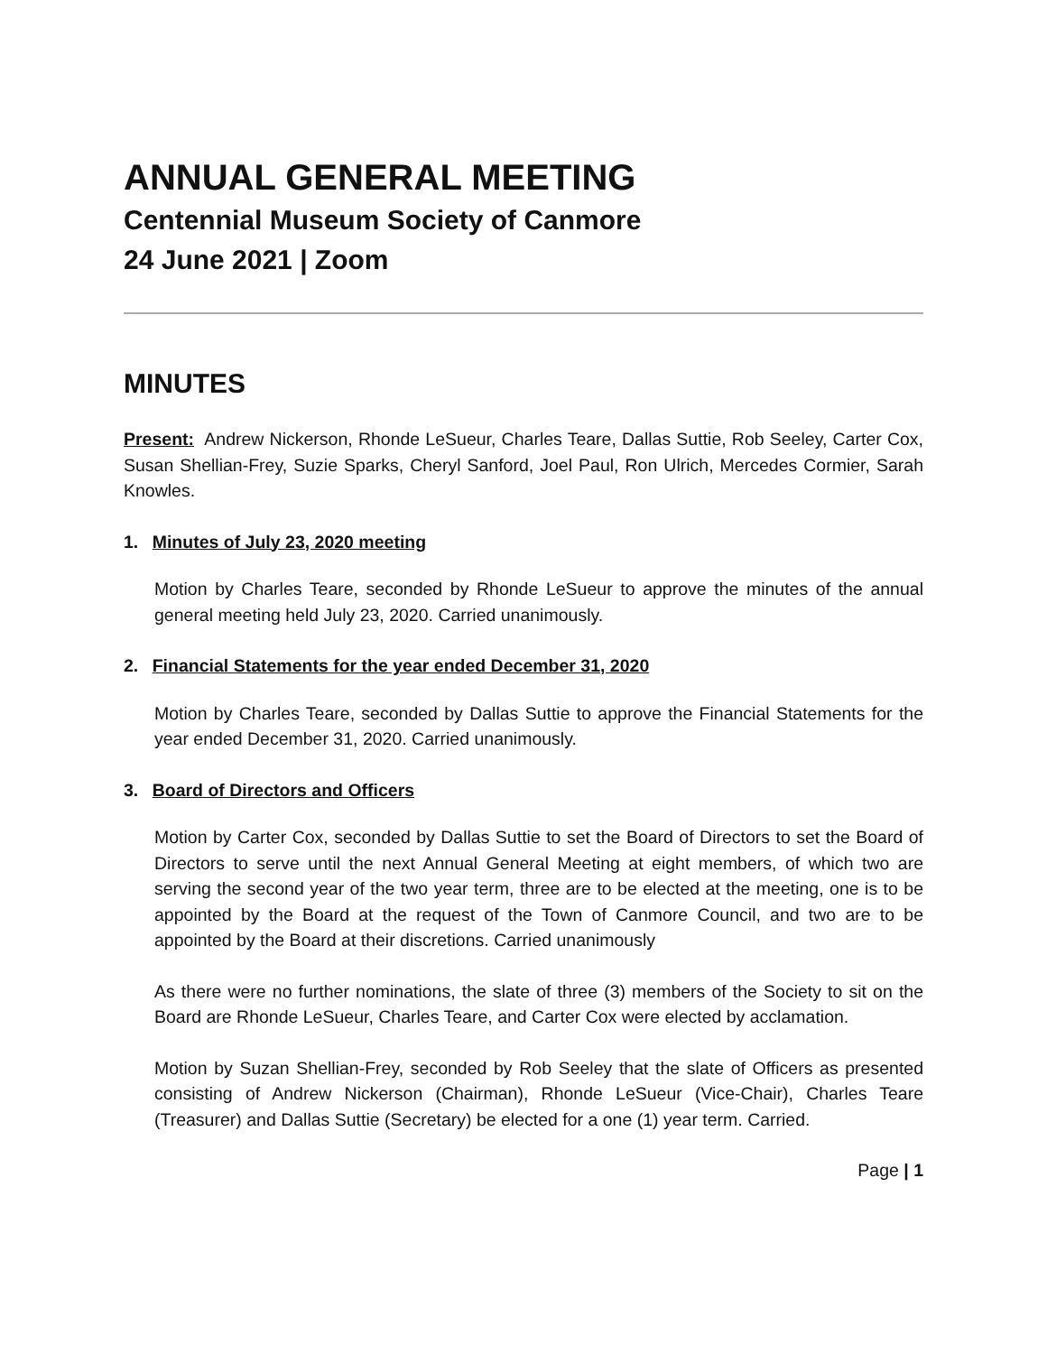ANNUAL GENERAL MEETING
Centennial Museum Society of Canmore
24 June 2021 | Zoom
MINUTES
Present: Andrew Nickerson, Rhonde LeSueur, Charles Teare, Dallas Suttie, Rob Seeley, Carter Cox, Susan Shellian-Frey, Suzie Sparks, Cheryl Sanford, Joel Paul, Ron Ulrich, Mercedes Cormier, Sarah Knowles.
1. Minutes of July 23, 2020 meeting
Motion by Charles Teare, seconded by Rhonde LeSueur to approve the minutes of the annual general meeting held July 23, 2020. Carried unanimously.
2. Financial Statements for the year ended December 31, 2020
Motion by Charles Teare, seconded by Dallas Suttie to approve the Financial Statements for the year ended December 31, 2020. Carried unanimously.
3. Board of Directors and Officers
Motion by Carter Cox, seconded by Dallas Suttie to set the Board of Directors to set the Board of Directors to serve until the next Annual General Meeting at eight members, of which two are serving the second year of the two year term, three are to be elected at the meeting, one is to be appointed by the Board at the request of the Town of Canmore Council, and two are to be appointed by the Board at their discretions. Carried unanimously
As there were no further nominations, the slate of three (3) members of the Society to sit on the Board are Rhonde LeSueur, Charles Teare, and Carter Cox were elected by acclamation.
Motion by Suzan Shellian-Frey, seconded by Rob Seeley that the slate of Officers as presented consisting of Andrew Nickerson (Chairman), Rhonde LeSueur (Vice-Chair), Charles Teare (Treasurer) and Dallas Suttie (Secretary) be elected for a one (1) year term. Carried.
Page | 1